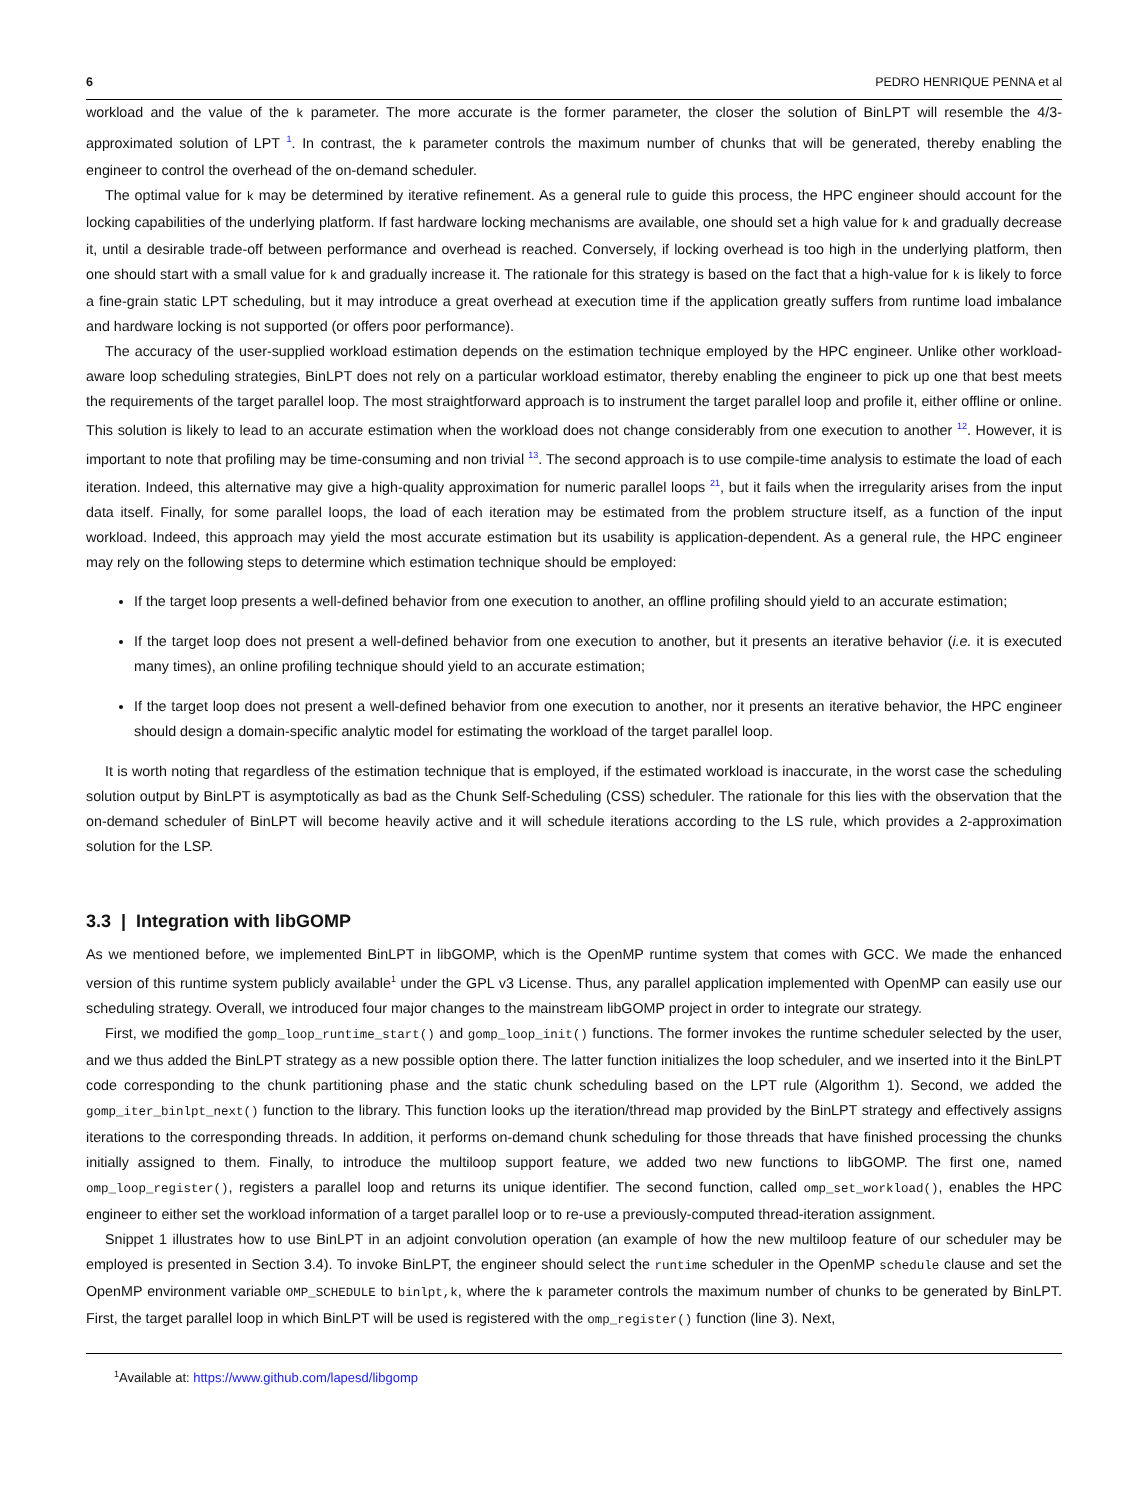6 PEDRO HENRIQUE PENNA et al
workload and the value of the k parameter. The more accurate is the former parameter, the closer the solution of BinLPT will resemble the 4/3-approximated solution of LPT <sup>1</sup>. In contrast, the k parameter controls the maximum number of chunks that will be generated, thereby enabling the engineer to control the overhead of the on-demand scheduler.
The optimal value for k may be determined by iterative refinement. As a general rule to guide this process, the HPC engineer should account for the locking capabilities of the underlying platform. If fast hardware locking mechanisms are available, one should set a high value for k and gradually decrease it, until a desirable trade-off between performance and overhead is reached. Conversely, if locking overhead is too high in the underlying platform, then one should start with a small value for k and gradually increase it. The rationale for this strategy is based on the fact that a high-value for k is likely to force a fine-grain static LPT scheduling, but it may introduce a great overhead at execution time if the application greatly suffers from runtime load imbalance and hardware locking is not supported (or offers poor performance).
The accuracy of the user-supplied workload estimation depends on the estimation technique employed by the HPC engineer. Unlike other workload-aware loop scheduling strategies, BinLPT does not rely on a particular workload estimator, thereby enabling the engineer to pick up one that best meets the requirements of the target parallel loop. The most straightforward approach is to instrument the target parallel loop and profile it, either offline or online. This solution is likely to lead to an accurate estimation when the workload does not change considerably from one execution to another <sup>12</sup>. However, it is important to note that profiling may be time-consuming and non trivial <sup>13</sup>. The second approach is to use compile-time analysis to estimate the load of each iteration. Indeed, this alternative may give a high-quality approximation for numeric parallel loops <sup>21</sup>, but it fails when the irregularity arises from the input data itself. Finally, for some parallel loops, the load of each iteration may be estimated from the problem structure itself, as a function of the input workload. Indeed, this approach may yield the most accurate estimation but its usability is application-dependent. As a general rule, the HPC engineer may rely on the following steps to determine which estimation technique should be employed:
If the target loop presents a well-defined behavior from one execution to another, an offline profiling should yield to an accurate estimation;
If the target loop does not present a well-defined behavior from one execution to another, but it presents an iterative behavior (i.e. it is executed many times), an online profiling technique should yield to an accurate estimation;
If the target loop does not present a well-defined behavior from one execution to another, nor it presents an iterative behavior, the HPC engineer should design a domain-specific analytic model for estimating the workload of the target parallel loop.
It is worth noting that regardless of the estimation technique that is employed, if the estimated workload is inaccurate, in the worst case the scheduling solution output by BinLPT is asymptotically as bad as the Chunk Self-Scheduling (CSS) scheduler. The rationale for this lies with the observation that the on-demand scheduler of BinLPT will become heavily active and it will schedule iterations according to the LS rule, which provides a 2-approximation solution for the LSP.
3.3 | Integration with libGOMP
As we mentioned before, we implemented BinLPT in libGOMP, which is the OpenMP runtime system that comes with GCC. We made the enhanced version of this runtime system publicly available<sup>1</sup> under the GPL v3 License. Thus, any parallel application implemented with OpenMP can easily use our scheduling strategy. Overall, we introduced four major changes to the mainstream libGOMP project in order to integrate our strategy.
First, we modified the gomp_loop_runtime_start() and gomp_loop_init() functions. The former invokes the runtime scheduler selected by the user, and we thus added the BinLPT strategy as a new possible option there. The latter function initializes the loop scheduler, and we inserted into it the BinLPT code corresponding to the chunk partitioning phase and the static chunk scheduling based on the LPT rule (Algorithm 1). Second, we added the gomp_iter_binlpt_next() function to the library. This function looks up the iteration/thread map provided by the BinLPT strategy and effectively assigns iterations to the corresponding threads. In addition, it performs on-demand chunk scheduling for those threads that have finished processing the chunks initially assigned to them. Finally, to introduce the multiloop support feature, we added two new functions to libGOMP. The first one, named omp_loop_register(), registers a parallel loop and returns its unique identifier. The second function, called omp_set_workload(), enables the HPC engineer to either set the workload information of a target parallel loop or to re-use a previously-computed thread-iteration assignment.
Snippet 1 illustrates how to use BinLPT in an adjoint convolution operation (an example of how the new multiloop feature of our scheduler may be employed is presented in Section 3.4). To invoke BinLPT, the engineer should select the runtime scheduler in the OpenMP schedule clause and set the OpenMP environment variable OMP_SCHEDULE to binlpt,k, where the k parameter controls the maximum number of chunks to be generated by BinLPT. First, the target parallel loop in which BinLPT will be used is registered with the omp_register() function (line 3). Next,
<sup>1</sup> Available at: https://www.github.com/lapesd/libgomp